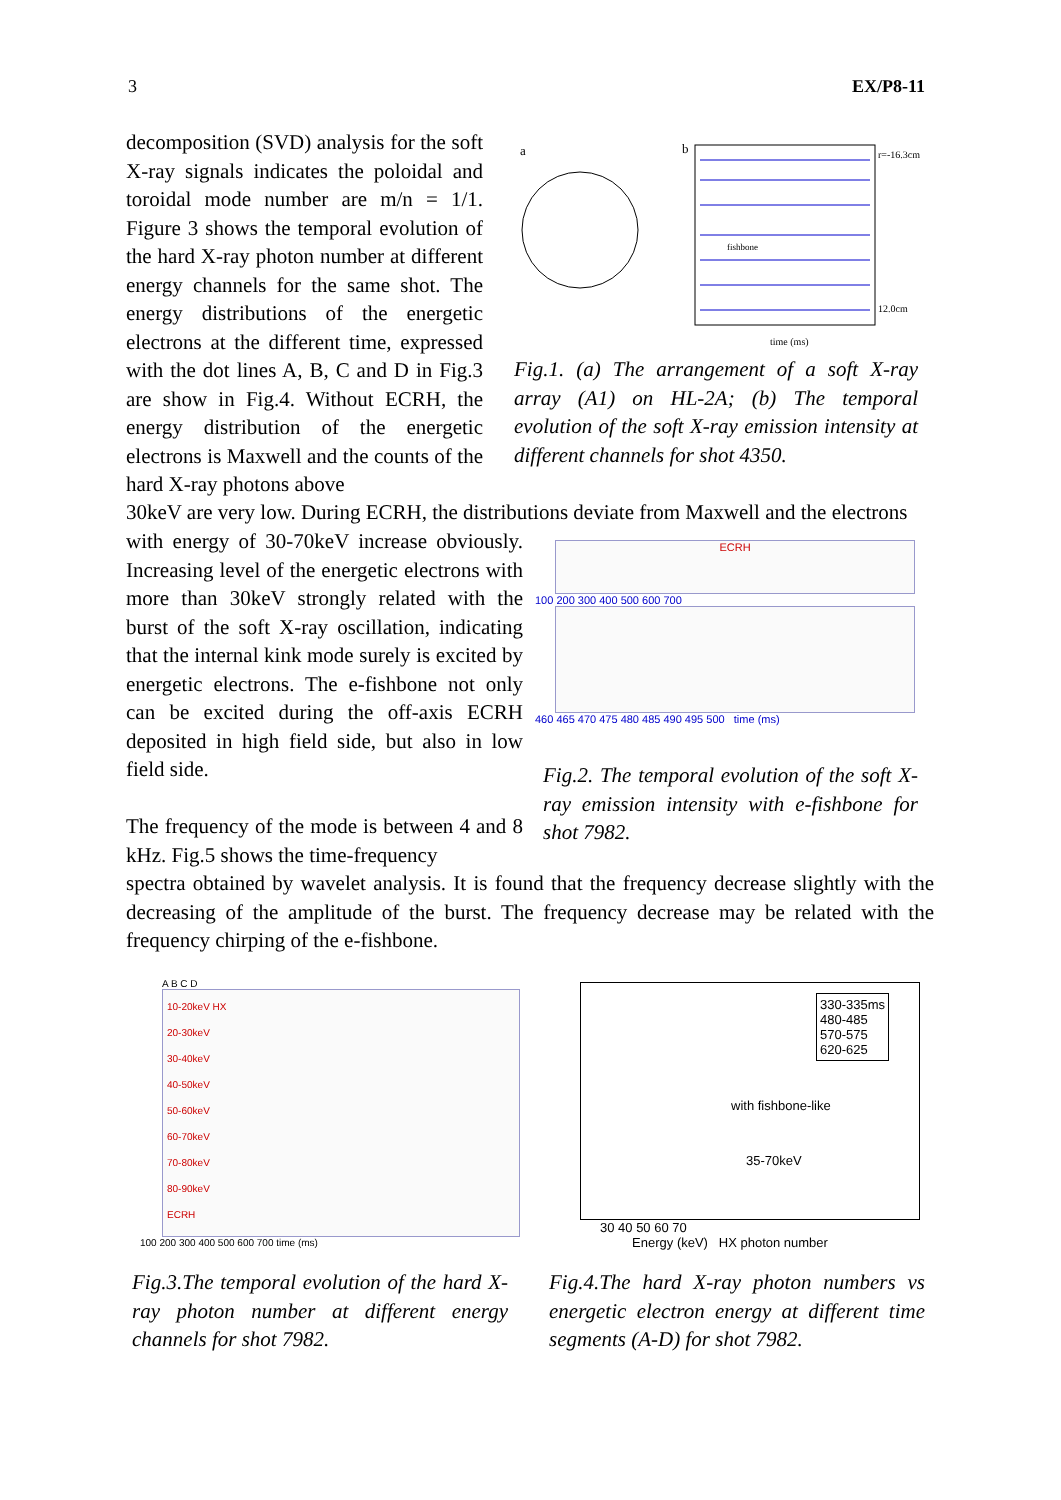3 EX/P8-11
decomposition (SVD) analysis for the soft X-ray signals indicates the poloidal and toroidal mode number are m/n = 1/1. Figure 3 shows the temporal evolution of the hard X-ray photon number at different energy channels for the same shot. The energy distributions of the energetic electrons at the different time, expressed with the dot lines A, B, C and D in Fig.3 are show in Fig.4. Without ECRH, the energy distribution of the energetic electrons is Maxwell and the counts of the hard X-ray photons above
a
b
time (ms)
fishbone
r=-16.3cm
12.0cm
Fig.1. (a) The arrangement of a soft X-ray array (A1) on HL-2A; (b) The temporal evolution of the soft X-ray emission intensity at different channels for shot 4350.
30keV are very low. During ECRH, the distributions deviate from Maxwell and the electrons
with energy of 30-70keV increase obviously. Increasing level of the energetic electrons with more than 30keV strongly related with the burst of the soft X-ray oscillation, indicating that the internal kink mode surely is excited by energetic electrons. The e-fishbone not only can be excited during the off-axis ECRH deposited in high field side, but also in low field side.
The frequency of the mode is between 4 and 8 kHz. Fig.5 shows the time-frequency
ECRH
100 200 300 400 500 600 700
460 465 470 475 480 485 490 495 500 time (ms)
Fig.2. The temporal evolution of the soft X-ray emission intensity with e-fishbone for shot 7982.
spectra obtained by wavelet analysis. It is found that the frequency decrease slightly with the decreasing of the amplitude of the burst. The frequency decrease may be related with the frequency chirping of the e-fishbone.
A B C D
10-20keV HX
20-30keV
30-40keV
40-50keV
50-60keV
60-70keV
70-80keV
80-90keV
ECRH
100 200 300 400 500 600 700 time (ms)
330-335ms
480-485
570-575
620-625
with fishbone-like
35-70keV
30 40 50 60 70
Energy (keV) HX photon number
Fig.3.The temporal evolution of the hard X-ray photon number at different energy channels for shot 7982.
Fig.4.The hard X-ray photon numbers vs energetic electron energy at different time segments (A-D) for shot 7982.